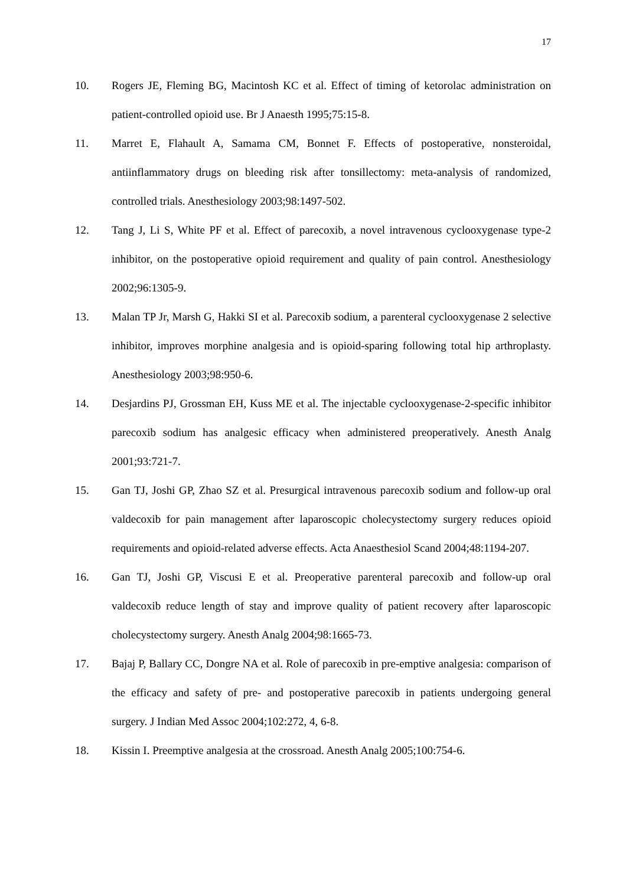17
10. Rogers JE, Fleming BG, Macintosh KC et al. Effect of timing of ketorolac administration on patient-controlled opioid use. Br J Anaesth 1995;75:15-8.
11. Marret E, Flahault A, Samama CM, Bonnet F. Effects of postoperative, nonsteroidal, antiinflammatory drugs on bleeding risk after tonsillectomy: meta-analysis of randomized, controlled trials. Anesthesiology 2003;98:1497-502.
12. Tang J, Li S, White PF et al. Effect of parecoxib, a novel intravenous cyclooxygenase type-2 inhibitor, on the postoperative opioid requirement and quality of pain control. Anesthesiology 2002;96:1305-9.
13. Malan TP Jr, Marsh G, Hakki SI et al. Parecoxib sodium, a parenteral cyclooxygenase 2 selective inhibitor, improves morphine analgesia and is opioid-sparing following total hip arthroplasty. Anesthesiology 2003;98:950-6.
14. Desjardins PJ, Grossman EH, Kuss ME et al. The injectable cyclooxygenase-2-specific inhibitor parecoxib sodium has analgesic efficacy when administered preoperatively. Anesth Analg 2001;93:721-7.
15. Gan TJ, Joshi GP, Zhao SZ et al. Presurgical intravenous parecoxib sodium and follow-up oral valdecoxib for pain management after laparoscopic cholecystectomy surgery reduces opioid requirements and opioid-related adverse effects. Acta Anaesthesiol Scand 2004;48:1194-207.
16. Gan TJ, Joshi GP, Viscusi E et al. Preoperative parenteral parecoxib and follow-up oral valdecoxib reduce length of stay and improve quality of patient recovery after laparoscopic cholecystectomy surgery. Anesth Analg 2004;98:1665-73.
17. Bajaj P, Ballary CC, Dongre NA et al. Role of parecoxib in pre-emptive analgesia: comparison of the efficacy and safety of pre- and postoperative parecoxib in patients undergoing general surgery. J Indian Med Assoc 2004;102:272, 4, 6-8.
18. Kissin I. Preemptive analgesia at the crossroad. Anesth Analg 2005;100:754-6.